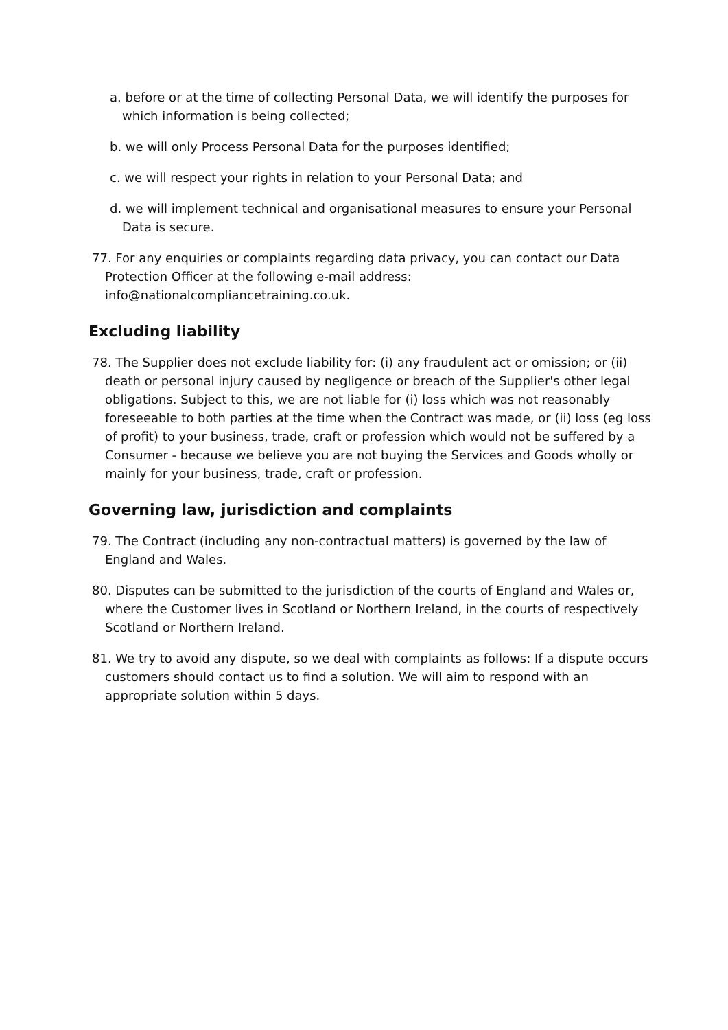a. before or at the time of collecting Personal Data, we will identify the purposes for which information is being collected;
b. we will only Process Personal Data for the purposes identified;
c. we will respect your rights in relation to your Personal Data; and
d. we will implement technical and organisational measures to ensure your Personal Data is secure.
77. For any enquiries or complaints regarding data privacy, you can contact our Data Protection Officer at the following e-mail address: info@nationalcompliancetraining.co.uk.
Excluding liability
78. The Supplier does not exclude liability for: (i) any fraudulent act or omission; or (ii) death or personal injury caused by negligence or breach of the Supplier's other legal obligations. Subject to this, we are not liable for (i) loss which was not reasonably foreseeable to both parties at the time when the Contract was made, or (ii) loss (eg loss of profit) to your business, trade, craft or profession which would not be suffered by a Consumer - because we believe you are not buying the Services and Goods wholly or mainly for your business, trade, craft or profession.
Governing law, jurisdiction and complaints
79. The Contract (including any non-contractual matters) is governed by the law of England and Wales.
80. Disputes can be submitted to the jurisdiction of the courts of England and Wales or, where the Customer lives in Scotland or Northern Ireland, in the courts of respectively Scotland or Northern Ireland.
81. We try to avoid any dispute, so we deal with complaints as follows: If a dispute occurs customers should contact us to find a solution. We will aim to respond with an appropriate solution within 5 days.